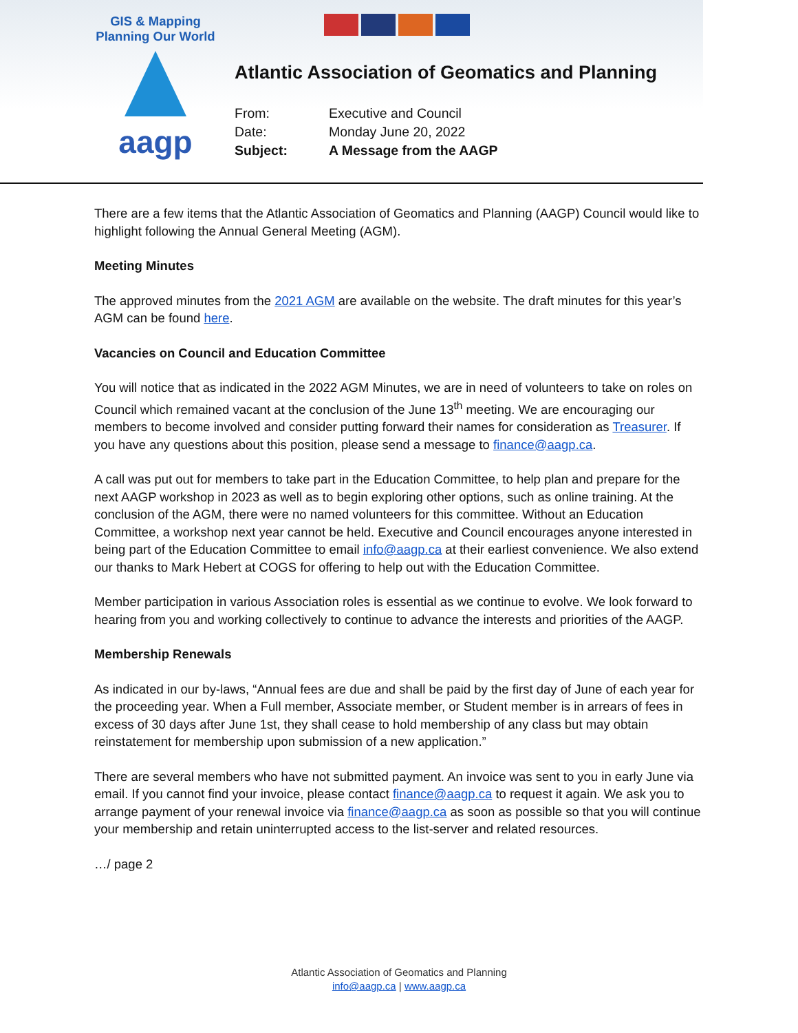GIS & Mapping
Planning Our World
aagp
Atlantic Association of Geomatics and Planning
| From: | Executive and Council |
| Date: | Monday June 20, 2022 |
| Subject: | A Message from the AAGP |
There are a few items that the Atlantic Association of Geomatics and Planning (AAGP) Council would like to highlight following the Annual General Meeting (AGM).
Meeting Minutes
The approved minutes from the 2021 AGM are available on the website. The draft minutes for this year’s AGM can be found here.
Vacancies on Council and Education Committee
You will notice that as indicated in the 2022 AGM Minutes, we are in need of volunteers to take on roles on Council which remained vacant at the conclusion of the June 13<sup>th</sup> meeting. We are encouraging our members to become involved and consider putting forward their names for consideration as Treasurer. If you have any questions about this position, please send a message to finance@aagp.ca.
A call was put out for members to take part in the Education Committee, to help plan and prepare for the next AAGP workshop in 2023 as well as to begin exploring other options, such as online training. At the conclusion of the AGM, there were no named volunteers for this committee. Without an Education Committee, a workshop next year cannot be held. Executive and Council encourages anyone interested in being part of the Education Committee to email info@aagp.ca at their earliest convenience. We also extend our thanks to Mark Hebert at COGS for offering to help out with the Education Committee.
Member participation in various Association roles is essential as we continue to evolve. We look forward to hearing from you and working collectively to continue to advance the interests and priorities of the AAGP.
Membership Renewals
As indicated in our by-laws, “Annual fees are due and shall be paid by the first day of June of each year for the proceeding year. When a Full member, Associate member, or Student member is in arrears of fees in excess of 30 days after June 1st, they shall cease to hold membership of any class but may obtain reinstatement for membership upon submission of a new application.”
There are several members who have not submitted payment. An invoice was sent to you in early June via email. If you cannot find your invoice, please contact finance@aagp.ca to request it again. We ask you to arrange payment of your renewal invoice via finance@aagp.ca as soon as possible so that you will continue your membership and retain uninterrupted access to the list-server and related resources.
…/ page 2
Atlantic Association of Geomatics and Planning
info@aagp.ca | www.aagp.ca